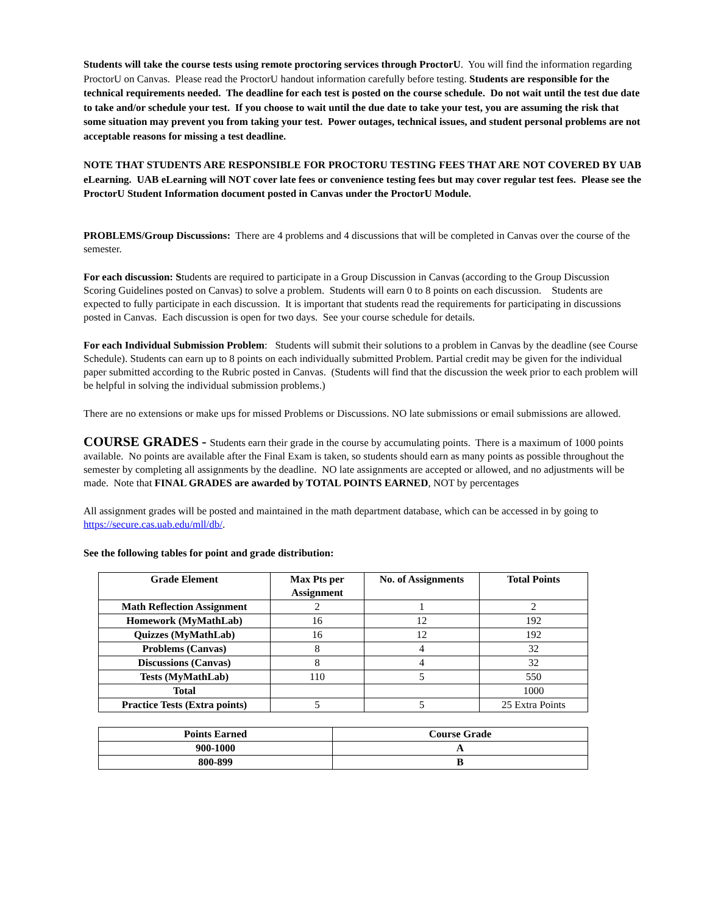Students will take the course tests using remote proctoring services through ProctorU. You will find the information regarding ProctorU on Canvas. Please read the ProctorU handout information carefully before testing. Students are responsible for the technical requirements needed. The deadline for each test is posted on the course schedule. Do not wait until the test due date to take and/or schedule your test. If you choose to wait until the due date to take your test, you are assuming the risk that some situation may prevent you from taking your test. Power outages, technical issues, and student personal problems are not acceptable reasons for missing a test deadline.
NOTE THAT STUDENTS ARE RESPONSIBLE FOR PROCTORU TESTING FEES THAT ARE NOT COVERED BY UAB eLearning. UAB eLearning will NOT cover late fees or convenience testing fees but may cover regular test fees. Please see the ProctorU Student Information document posted in Canvas under the ProctorU Module.
PROBLEMS/Group Discussions: There are 4 problems and 4 discussions that will be completed in Canvas over the course of the semester.
For each discussion: Students are required to participate in a Group Discussion in Canvas (according to the Group Discussion Scoring Guidelines posted on Canvas) to solve a problem. Students will earn 0 to 8 points on each discussion. Students are expected to fully participate in each discussion. It is important that students read the requirements for participating in discussions posted in Canvas. Each discussion is open for two days. See your course schedule for details.
For each Individual Submission Problem: Students will submit their solutions to a problem in Canvas by the deadline (see Course Schedule). Students can earn up to 8 points on each individually submitted Problem. Partial credit may be given for the individual paper submitted according to the Rubric posted in Canvas. (Students will find that the discussion the week prior to each problem will be helpful in solving the individual submission problems.)
There are no extensions or make ups for missed Problems or Discussions. NO late submissions or email submissions are allowed.
COURSE GRADES - Students earn their grade in the course by accumulating points. There is a maximum of 1000 points available. No points are available after the Final Exam is taken, so students should earn as many points as possible throughout the semester by completing all assignments by the deadline. NO late assignments are accepted or allowed, and no adjustments will be made. Note that FINAL GRADES are awarded by TOTAL POINTS EARNED, NOT by percentages
All assignment grades will be posted and maintained in the math department database, which can be accessed in by going to https://secure.cas.uab.edu/mll/db/.
See the following tables for point and grade distribution:
| Grade Element | Max Pts per Assignment | No. of Assignments | Total Points |
| --- | --- | --- | --- |
| Math Reflection Assignment | 2 | 1 | 2 |
| Homework (MyMathLab) | 16 | 12 | 192 |
| Quizzes (MyMathLab) | 16 | 12 | 192 |
| Problems (Canvas) | 8 | 4 | 32 |
| Discussions (Canvas) | 8 | 4 | 32 |
| Tests (MyMathLab) | 110 | 5 | 550 |
| Total | | | 1000 |
| Practice Tests (Extra points) | 5 | 5 | 25 Extra Points |
| Points Earned | Course Grade |
| --- | --- |
| 900-1000 | A |
| 800-899 | B |